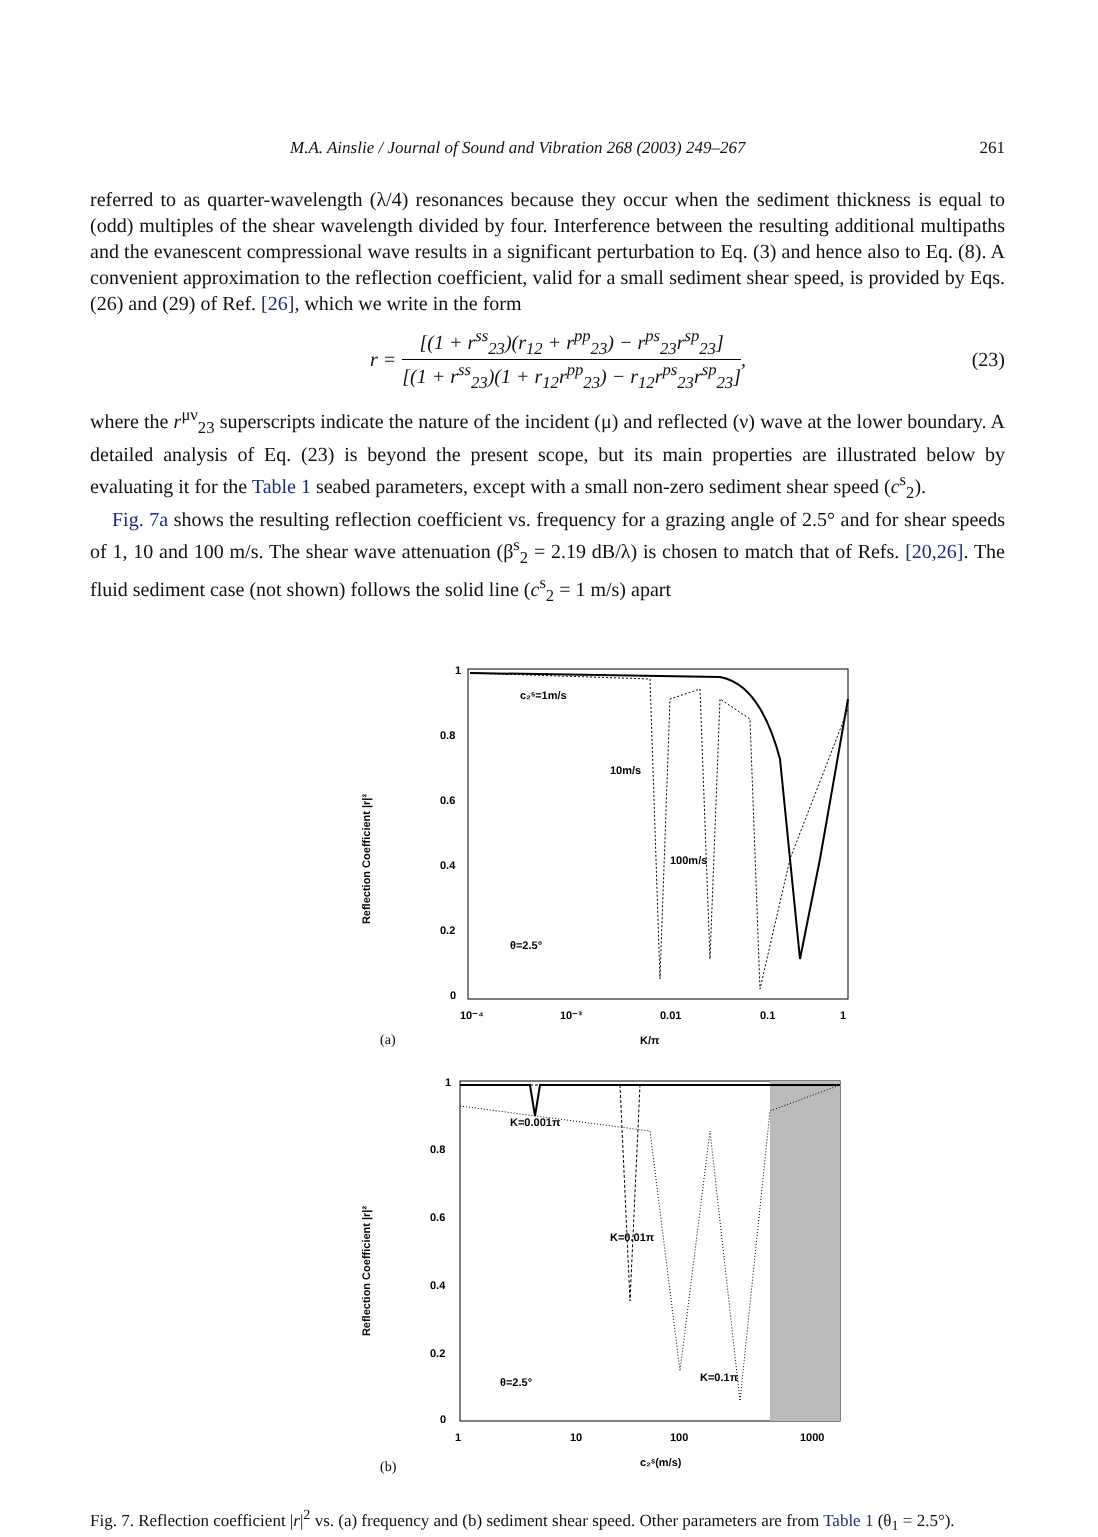M.A. Ainslie / Journal of Sound and Vibration 268 (2003) 249–267 261
referred to as quarter-wavelength (λ/4) resonances because they occur when the sediment thickness is equal to (odd) multiples of the shear wavelength divided by four. Interference between the resulting additional multipaths and the evanescent compressional wave results in a significant perturbation to Eq. (3) and hence also to Eq. (8). A convenient approximation to the reflection coefficient, valid for a small sediment shear speed, is provided by Eqs. (26) and (29) of Ref. [26], which we write in the form
r = [(1 + r<sup>ss</sup><sub>23</sub>)(r<sub>12</sub> + r<sup>pp</sup><sub>23</sub>) − r<sup>ps</sup><sub>23</sub>r<sup>sp</sup><sub>23</sub>] [(1 + r<sup>ss</sup><sub>23</sub>)(1 + r<sub>12</sub>r<sup>pp</sup><sub>23</sub>) − r<sub>12</sub>r<sup>ps</sup><sub>23</sub>r<sup>sp</sup><sub>23</sub>],
(23)
where the r<sup>μν</sup><sub>23</sub> superscripts indicate the nature of the incident (μ) and reflected (ν) wave at the lower boundary. A detailed analysis of Eq. (23) is beyond the present scope, but its main properties are illustrated below by evaluating it for the Table 1 seabed parameters, except with a small non-zero sediment shear speed (c<sup>s</sup><sub>2</sub>).
Fig. 7a shows the resulting reflection coefficient vs. frequency for a grazing angle of 2.5° and for shear speeds of 1, 10 and 100 m/s. The shear wave attenuation (β<sup>s</sup><sub>2</sub> = 2.19 dB/λ) is chosen to match that of Refs. [20,26]. The fluid sediment case (not shown) follows the solid line (c<sup>s</sup><sub>2</sub> = 1 m/s) apart
Reflection Coefficient |r|²
1
0.8
0.6
0.4
0.2
0
10⁻⁴
10⁻³
0.01
0.1
1
K/π
(a)
c₂ˢ=1m/s
10m/s
100m/s
θ=2.5°
Reflection Coefficient |r|²
1
0.8
0.6
0.4
0.2
0
1
10
100
1000
c₂ˢ(m/s)
(b)
K=0.001π
K=0.01π
K=0.1π
θ=2.5°
Fig. 7. Reflection coefficient |r|<sup>2</sup> vs. (a) frequency and (b) sediment shear speed. Other parameters are from Table 1 (θ<sub>1</sub> = 2.5°).